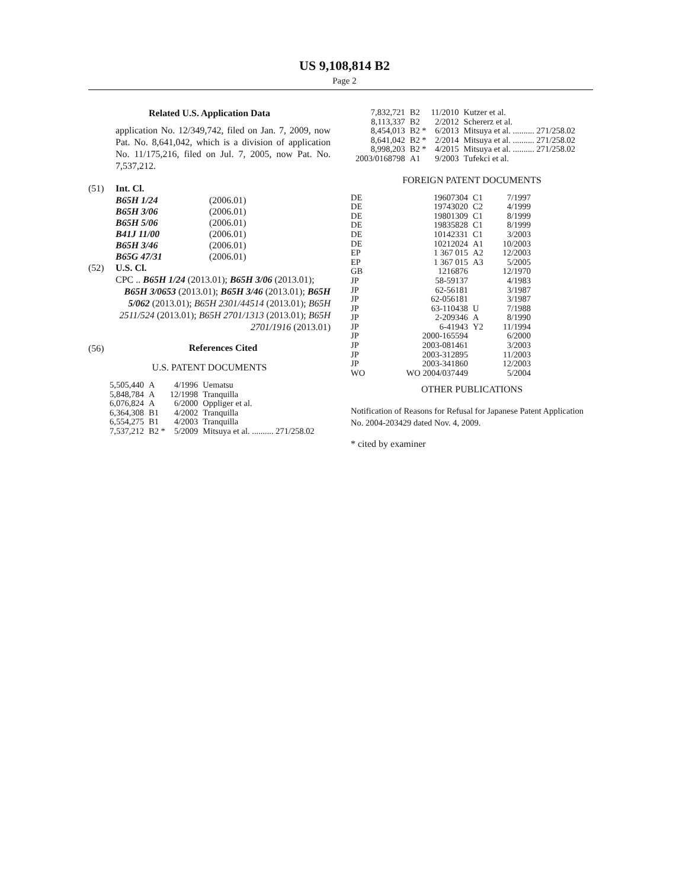US 9,108,814 B2
Page 2
Related U.S. Application Data
application No. 12/349,742, filed on Jan. 7, 2009, now Pat. No. 8,641,042, which is a division of application No. 11/175,216, filed on Jul. 7, 2005, now Pat. No. 7,537,212.
(51) Int. Cl.
| B65H 1/24 | (2006.01) |
| B65H 3/06 | (2006.01) |
| B65H 5/06 | (2006.01) |
| B41J 11/00 | (2006.01) |
| B65H 3/46 | (2006.01) |
| B65G 47/31 | (2006.01) |
(52) U.S. Cl.
CPC .. B65H 1/24 (2013.01); B65H 3/06 (2013.01);
B65H 3/0653 (2013.01); B65H 3/46 (2013.01); B65H 5/062 (2013.01); B65H 2301/44514 (2013.01); B65H 2511/524 (2013.01); B65H 2701/1313 (2013.01); B65H 2701/1916 (2013.01)
(56)
References Cited
U.S. PATENT DOCUMENTS
| 5,505,440 | A | 4/1996 | Uematsu |
| 5,848,784 | A | 12/1998 | Tranquilla |
| 6,076,824 | A | 6/2000 | Oppliger et al. |
| 6,364,308 | B1 | 4/2002 | Tranquilla |
| 6,554,275 | B1 | 4/2003 | Tranquilla |
| 7,537,212 | B2 * | 5/2009 | Mitsuya et al. .......... 271/258.02 |
| 7,832,721 | B2 | 11/2010 | Kutzer et al. |
| 8,113,337 | B2 | 2/2012 | Schererz et al. |
| 8,454,013 | B2 * | 6/2013 | Mitsuya et al. .......... 271/258.02 |
| 8,641,042 | B2 * | 2/2014 | Mitsuya et al. .......... 271/258.02 |
| 8,998,203 | B2 * | 4/2015 | Mitsuya et al. .......... 271/258.02 |
| 2003/0168798 | A1 | 9/2003 | Tufekci et al. |
FOREIGN PATENT DOCUMENTS
| DE | 19607304 | C1 | 7/1997 |
| DE | 19743020 | C2 | 4/1999 |
| DE | 19801309 | C1 | 8/1999 |
| DE | 19835828 | C1 | 8/1999 |
| DE | 10142331 | C1 | 3/2003 |
| DE | 10212024 | A1 | 10/2003 |
| EP | 1 367 015 | A2 | 12/2003 |
| EP | 1 367 015 | A3 | 5/2005 |
| GB | 1216876 | | 12/1970 |
| JP | 58-59137 | | 4/1983 |
| JP | 62-56181 | | 3/1987 |
| JP | 62-056181 | | 3/1987 |
| JP | 63-110438 | U | 7/1988 |
| JP | 2-209346 | A | 8/1990 |
| JP | 6-41943 | Y2 | 11/1994 |
| JP | 2000-165594 | | 6/2000 |
| JP | 2003-081461 | | 3/2003 |
| JP | 2003-312895 | | 11/2003 |
| JP | 2003-341860 | | 12/2003 |
| WO | WO 2004/037449 | | 5/2004 |
OTHER PUBLICATIONS
Notification of Reasons for Refusal for Japanese Patent Application No. 2004-203429 dated Nov. 4, 2009.
* cited by examiner